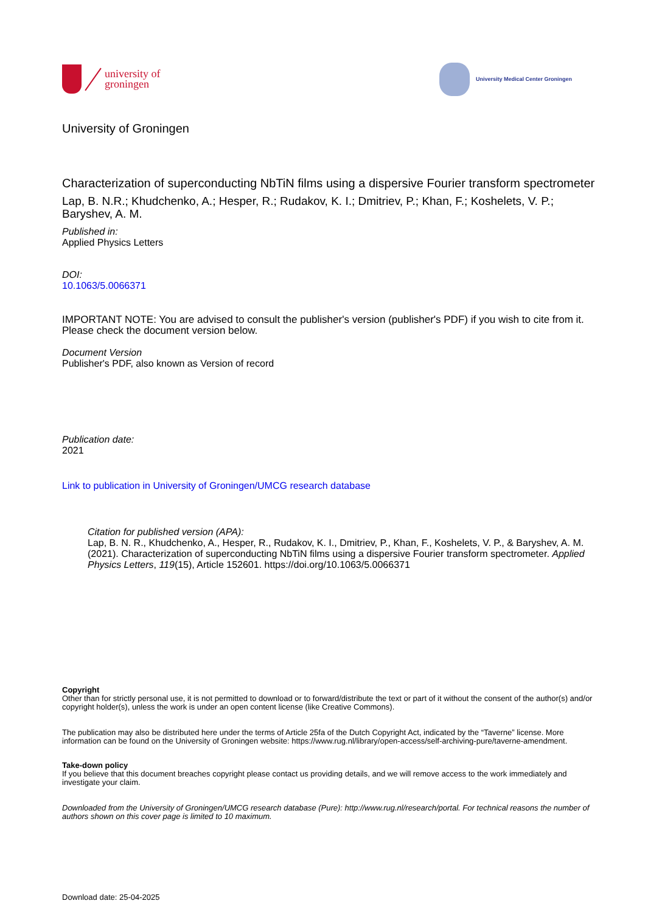university of
groningen
University Medical Center Groningen
University of Groningen
Characterization of superconducting NbTiN films using a dispersive Fourier transform spectrometer
Lap, B. N.R.; Khudchenko, A.; Hesper, R.; Rudakov, K. I.; Dmitriev, P.; Khan, F.; Koshelets, V. P.; Baryshev, A. M.
Published in:
Applied Physics Letters
DOI:
10.1063/5.0066371
IMPORTANT NOTE: You are advised to consult the publisher's version (publisher's PDF) if you wish to cite from it. Please check the document version below.
Document Version
Publisher's PDF, also known as Version of record
Publication date:
2021
Link to publication in University of Groningen/UMCG research database
Citation for published version (APA):
Lap, B. N. R., Khudchenko, A., Hesper, R., Rudakov, K. I., Dmitriev, P., Khan, F., Koshelets, V. P., & Baryshev, A. M. (2021). Characterization of superconducting NbTiN films using a dispersive Fourier transform spectrometer. Applied Physics Letters, 119(15), Article 152601. https://doi.org/10.1063/5.0066371
Copyright
Other than for strictly personal use, it is not permitted to download or to forward/distribute the text or part of it without the consent of the author(s) and/or copyright holder(s), unless the work is under an open content license (like Creative Commons).
The publication may also be distributed here under the terms of Article 25fa of the Dutch Copyright Act, indicated by the “Taverne” license. More information can be found on the University of Groningen website: https://www.rug.nl/library/open-access/self-archiving-pure/taverne-amendment.
Take-down policy
If you believe that this document breaches copyright please contact us providing details, and we will remove access to the work immediately and investigate your claim.
Downloaded from the University of Groningen/UMCG research database (Pure): http://www.rug.nl/research/portal. For technical reasons the number of authors shown on this cover page is limited to 10 maximum.
Download date: 25-04-2025